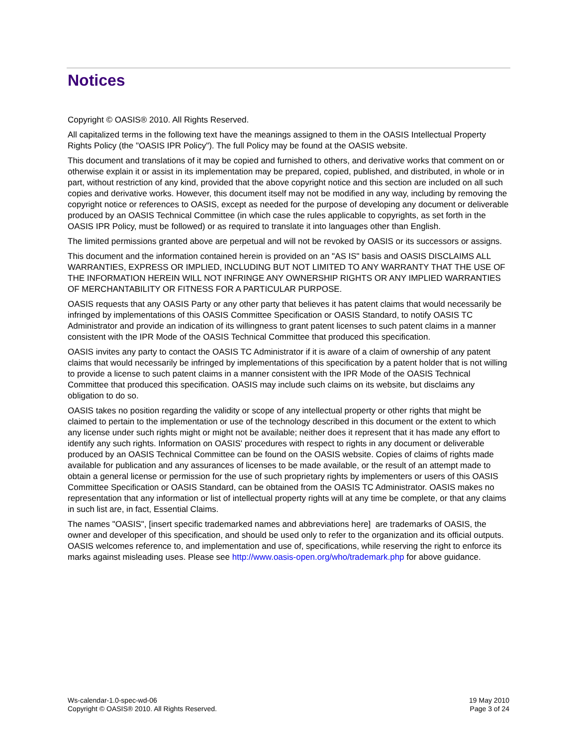Notices
Copyright © OASIS® 2010. All Rights Reserved.
All capitalized terms in the following text have the meanings assigned to them in the OASIS Intellectual Property Rights Policy (the "OASIS IPR Policy"). The full Policy may be found at the OASIS website.
This document and translations of it may be copied and furnished to others, and derivative works that comment on or otherwise explain it or assist in its implementation may be prepared, copied, published, and distributed, in whole or in part, without restriction of any kind, provided that the above copyright notice and this section are included on all such copies and derivative works. However, this document itself may not be modified in any way, including by removing the copyright notice or references to OASIS, except as needed for the purpose of developing any document or deliverable produced by an OASIS Technical Committee (in which case the rules applicable to copyrights, as set forth in the OASIS IPR Policy, must be followed) or as required to translate it into languages other than English.
The limited permissions granted above are perpetual and will not be revoked by OASIS or its successors or assigns.
This document and the information contained herein is provided on an "AS IS" basis and OASIS DISCLAIMS ALL WARRANTIES, EXPRESS OR IMPLIED, INCLUDING BUT NOT LIMITED TO ANY WARRANTY THAT THE USE OF THE INFORMATION HEREIN WILL NOT INFRINGE ANY OWNERSHIP RIGHTS OR ANY IMPLIED WARRANTIES OF MERCHANTABILITY OR FITNESS FOR A PARTICULAR PURPOSE.
OASIS requests that any OASIS Party or any other party that believes it has patent claims that would necessarily be infringed by implementations of this OASIS Committee Specification or OASIS Standard, to notify OASIS TC Administrator and provide an indication of its willingness to grant patent licenses to such patent claims in a manner consistent with the IPR Mode of the OASIS Technical Committee that produced this specification.
OASIS invites any party to contact the OASIS TC Administrator if it is aware of a claim of ownership of any patent claims that would necessarily be infringed by implementations of this specification by a patent holder that is not willing to provide a license to such patent claims in a manner consistent with the IPR Mode of the OASIS Technical Committee that produced this specification. OASIS may include such claims on its website, but disclaims any obligation to do so.
OASIS takes no position regarding the validity or scope of any intellectual property or other rights that might be claimed to pertain to the implementation or use of the technology described in this document or the extent to which any license under such rights might or might not be available; neither does it represent that it has made any effort to identify any such rights. Information on OASIS' procedures with respect to rights in any document or deliverable produced by an OASIS Technical Committee can be found on the OASIS website. Copies of claims of rights made available for publication and any assurances of licenses to be made available, or the result of an attempt made to obtain a general license or permission for the use of such proprietary rights by implementers or users of this OASIS Committee Specification or OASIS Standard, can be obtained from the OASIS TC Administrator. OASIS makes no representation that any information or list of intellectual property rights will at any time be complete, or that any claims in such list are, in fact, Essential Claims.
The names "OASIS", [insert specific trademarked names and abbreviations here] are trademarks of OASIS, the owner and developer of this specification, and should be used only to refer to the organization and its official outputs. OASIS welcomes reference to, and implementation and use of, specifications, while reserving the right to enforce its marks against misleading uses. Please see http://www.oasis-open.org/who/trademark.php for above guidance.
Ws-calendar-1.0-spec-wd-06
Copyright © OASIS® 2010. All Rights Reserved.
19 May 2010
Page 3 of 24